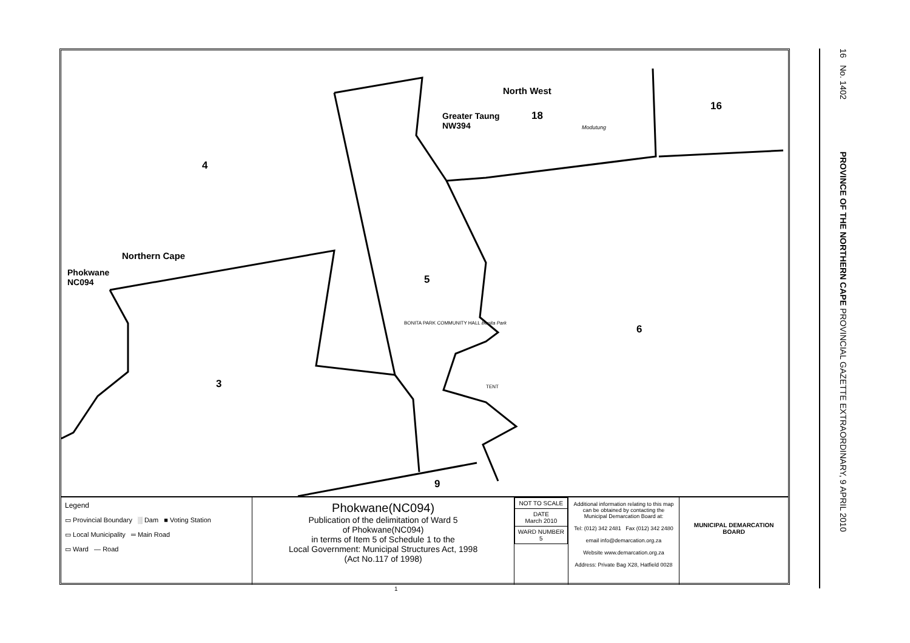4
16
18
Greater Taung
NW394
North West
Modutung
Northern Cape
Phokwane
NC094
5
6
3
9
BONITA PARK COMMUNITY HALL Bonita Park
TENT
Legend
▭ Provincial Boundary ░ Dam ■ Voting Station
▭ Local Municipality ═ Main Road
▭ Ward — Road
Phokwane(NC094)
Publication of the delimitation of Ward 5
of Phokwane(NC094)
in terms of Item 5 of Schedule 1 to the
Local Government: Municipal Structures Act, 1998
(Act No.117 of 1998)
| NOT TO SCALE |
| DATE March 2010 |
| WARD NUMBER 5 |
Additional information relating to this map can be obtained by contacting the Municipal Demarcation Board at:
Tel: (012) 342 2481 Fax (012) 342 2480
email info@demarcation.org.za
Website www.demarcation.org.za
Address: Private Bag X28, Hatfield 0028
MUNICIPAL DEMARCATION BOARD
1
16 No. 1402 PROVINCE OF THE NORTHERN CAPE PROVINCIAL GAZETTE EXTRAORDINARY, 9 APRIL 2010